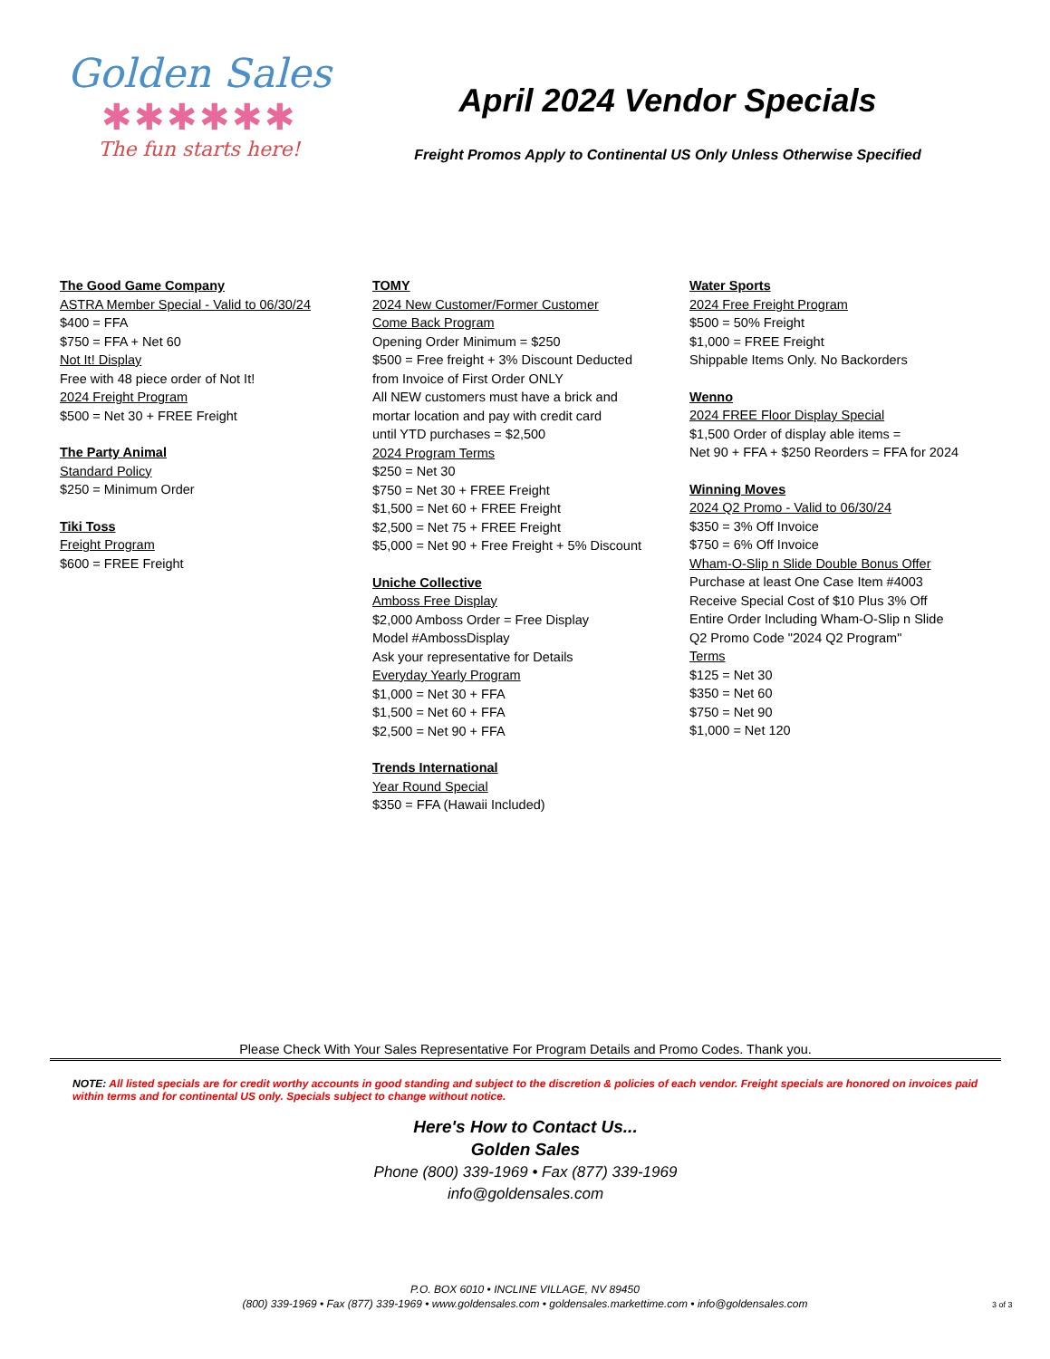Golden Sales
✱✱✱✱✱✱
The fun starts here!
April 2024 Vendor Specials
Freight Promos Apply to Continental US Only Unless Otherwise Specified
The Good Game Company
ASTRA Member Special - Valid to 06/30/24
$400 = FFA
$750 = FFA + Net 60
Not It! Display
Free with 48 piece order of Not It!
2024 Freight Program
$500 = Net 30 + FREE Freight
The Party Animal
Standard Policy
$250 = Minimum Order
Tiki Toss
Freight Program
$600 = FREE Freight
TOMY
2024 New Customer/Former Customer
Come Back Program
Opening Order Minimum = $250
$500 = Free freight + 3% Discount Deducted
from Invoice of First Order ONLY
All NEW customers must have a brick and
mortar location and pay with credit card
until YTD purchases = $2,500
2024 Program Terms
$250 = Net 30
$750 = Net 30 + FREE Freight
$1,500 = Net 60 + FREE Freight
$2,500 = Net 75 + FREE Freight
$5,000 = Net 90 + Free Freight + 5% Discount
Uniche Collective
Amboss Free Display
$2,000 Amboss Order = Free Display
Model #AmbossDisplay
Ask your representative for Details
Everyday Yearly Program
$1,000 = Net 30 + FFA
$1,500 = Net 60 + FFA
$2,500 = Net 90 + FFA
Trends International
Year Round Special
$350 = FFA (Hawaii Included)
Water Sports
2024 Free Freight Program
$500 = 50% Freight
$1,000 = FREE Freight
Shippable Items Only. No Backorders
Wenno
2024 FREE Floor Display Special
$1,500 Order of display able items =
Net 90 + FFA + $250 Reorders = FFA for 2024
Winning Moves
2024 Q2 Promo - Valid to 06/30/24
$350 = 3% Off Invoice
$750 = 6% Off Invoice
Wham-O-Slip n Slide Double Bonus Offer
Purchase at least One Case Item #4003
Receive Special Cost of $10 Plus 3% Off
Entire Order Including Wham-O-Slip n Slide
Q2 Promo Code "2024 Q2 Program"
Terms
$125 = Net 30
$350 = Net 60
$750 = Net 90
$1,000 = Net 120
Please Check With Your Sales Representative For Program Details and Promo Codes. Thank you.
NOTE: All listed specials are for credit worthy accounts in good standing and subject to the discretion & policies of each vendor. Freight specials are honored on invoices paid within terms and for continental US only. Specials subject to change without notice.
Here's How to Contact Us...
Golden Sales
Phone (800) 339-1969 • Fax (877) 339-1969
info@goldensales.com
P.O. BOX 6010 • INCLINE VILLAGE, NV 89450
(800) 339-1969 • Fax (877) 339-1969 • www.goldensales.com • goldensales.markettime.com • info@goldensales.com
3 of 3